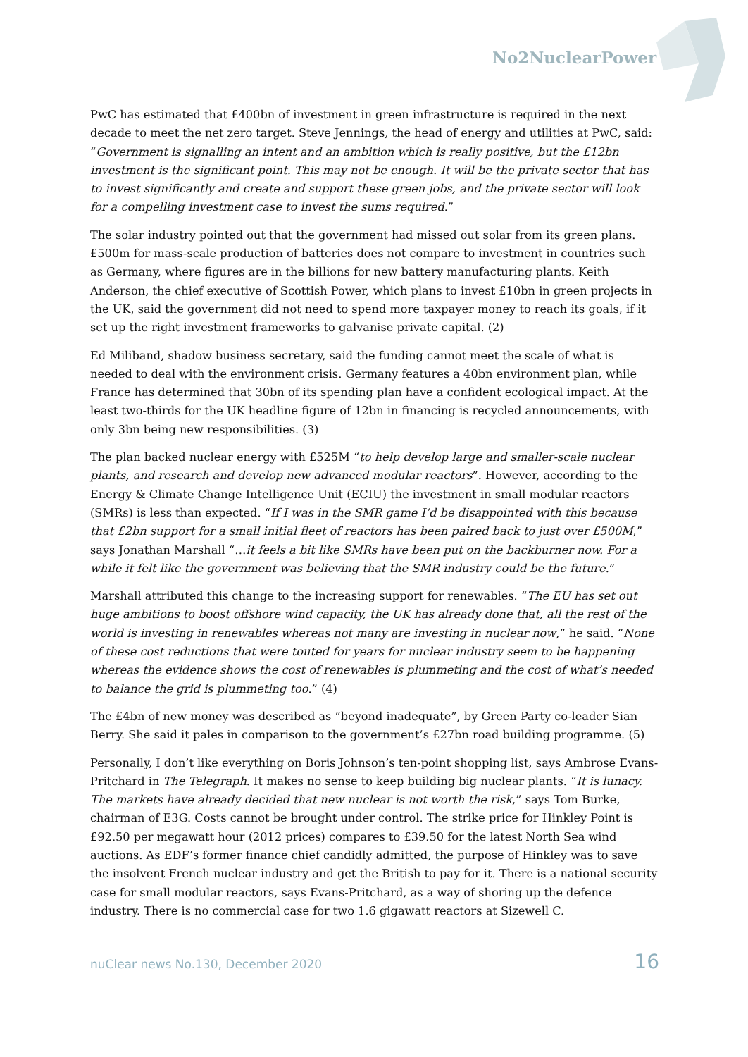No2NuclearPower
PwC has estimated that £400bn of investment in green infrastructure is required in the next decade to meet the net zero target. Steve Jennings, the head of energy and utilities at PwC, said: “Government is signalling an intent and an ambition which is really positive, but the £12bn investment is the significant point. This may not be enough. It will be the private sector that has to invest significantly and create and support these green jobs, and the private sector will look for a compelling investment case to invest the sums required.”
The solar industry pointed out that the government had missed out solar from its green plans. £500m for mass-scale production of batteries does not compare to investment in countries such as Germany, where figures are in the billions for new battery manufacturing plants. Keith Anderson, the chief executive of Scottish Power, which plans to invest £10bn in green projects in the UK, said the government did not need to spend more taxpayer money to reach its goals, if it set up the right investment frameworks to galvanise private capital. (2)
Ed Miliband, shadow business secretary, said the funding cannot meet the scale of what is needed to deal with the environment crisis. Germany features a 40bn environment plan, while France has determined that 30bn of its spending plan have a confident ecological impact. At the least two-thirds for the UK headline figure of 12bn in financing is recycled announcements, with only 3bn being new responsibilities. (3)
The plan backed nuclear energy with £525M “to help develop large and smaller-scale nuclear plants, and research and develop new advanced modular reactors”. However, according to the Energy & Climate Change Intelligence Unit (ECIU) the investment in small modular reactors (SMRs) is less than expected. “If I was in the SMR game I’d be disappointed with this because that £2bn support for a small initial fleet of reactors has been paired back to just over £500M,” says Jonathan Marshall “…it feels a bit like SMRs have been put on the backburner now. For a while it felt like the government was believing that the SMR industry could be the future.”
Marshall attributed this change to the increasing support for renewables. “The EU has set out huge ambitions to boost offshore wind capacity, the UK has already done that, all the rest of the world is investing in renewables whereas not many are investing in nuclear now,” he said. “None of these cost reductions that were touted for years for nuclear industry seem to be happening whereas the evidence shows the cost of renewables is plummeting and the cost of what’s needed to balance the grid is plummeting too.” (4)
The £4bn of new money was described as “beyond inadequate”, by Green Party co-leader Sian Berry. She said it pales in comparison to the government’s £27bn road building programme. (5)
Personally, I don’t like everything on Boris Johnson’s ten-point shopping list, says Ambrose Evans-Pritchard in The Telegraph. It makes no sense to keep building big nuclear plants. “It is lunacy. The markets have already decided that new nuclear is not worth the risk,” says Tom Burke, chairman of E3G. Costs cannot be brought under control. The strike price for Hinkley Point is £92.50 per megawatt hour (2012 prices) compares to £39.50 for the latest North Sea wind auctions. As EDF’s former finance chief candidly admitted, the purpose of Hinkley was to save the insolvent French nuclear industry and get the British to pay for it. There is a national security case for small modular reactors, says Evans-Pritchard, as a way of shoring up the defence industry. There is no commercial case for two 1.6 gigawatt reactors at Sizewell C.
nuClear news No.130, December 2020 16